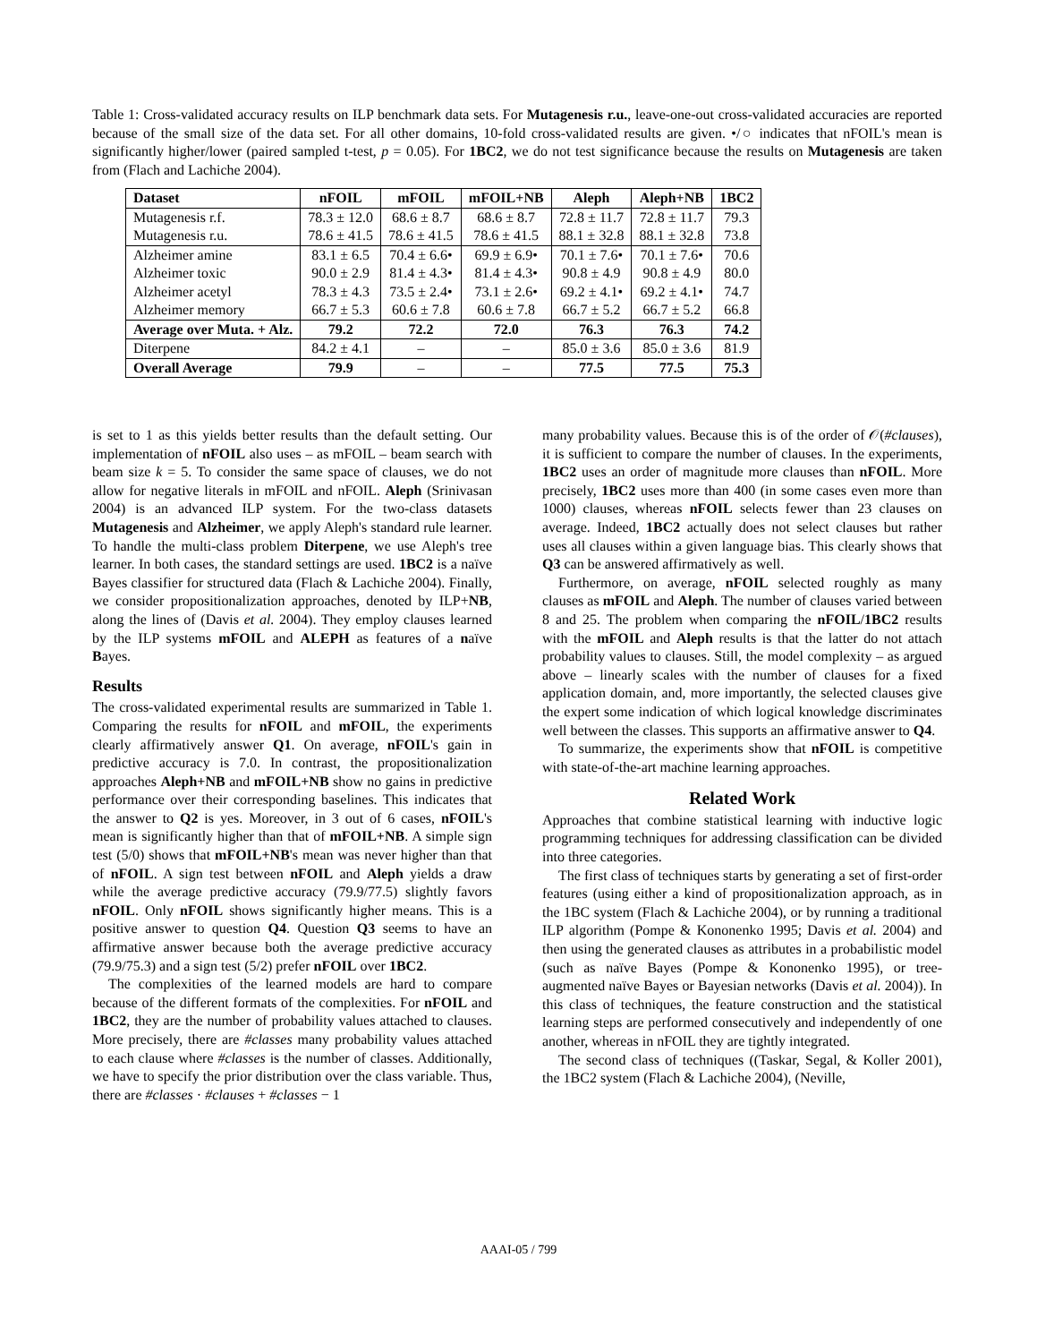Table 1: Cross-validated accuracy results on ILP benchmark data sets. For Mutagenesis r.u., leave-one-out cross-validated accuracies are reported because of the small size of the data set. For all other domains, 10-fold cross-validated results are given. •/○ indicates that nFOIL's mean is significantly higher/lower (paired sampled t-test, p = 0.05). For 1BC2, we do not test significance because the results on Mutagenesis are taken from (Flach and Lachiche 2004).
| Dataset | nFOIL | mFOIL | mFOIL+NB | Aleph | Aleph+NB | 1BC2 |
| --- | --- | --- | --- | --- | --- | --- |
| Mutagenesis r.f. | 78.3 ± 12.0 | 68.6 ± 8.7 | 68.6 ± 8.7 | 72.8 ± 11.7 | 72.8 ± 11.7 | 79.3 |
| Mutagenesis r.u. | 78.6 ± 41.5 | 78.6 ± 41.5 | 78.6 ± 41.5 | 88.1 ± 32.8 | 88.1 ± 32.8 | 73.8 |
| Alzheimer amine | 83.1 ± 6.5 | 70.4 ± 6.6• | 69.9 ± 6.9• | 70.1 ± 7.6• | 70.1 ± 7.6• | 70.6 |
| Alzheimer toxic | 90.0 ± 2.9 | 81.4 ± 4.3• | 81.4 ± 4.3• | 90.8 ± 4.9 | 90.8 ± 4.9 | 80.0 |
| Alzheimer acetyl | 78.3 ± 4.3 | 73.5 ± 2.4• | 73.1 ± 2.6• | 69.2 ± 4.1• | 69.2 ± 4.1• | 74.7 |
| Alzheimer memory | 66.7 ± 5.3 | 60.6 ± 7.8 | 60.6 ± 7.8 | 66.7 ± 5.2 | 66.7 ± 5.2 | 66.8 |
| Average over Muta. + Alz. | 79.2 | 72.2 | 72.0 | 76.3 | 76.3 | 74.2 |
| Diterpene | 84.2 ± 4.1 | – | – | 85.0 ± 3.6 | 85.0 ± 3.6 | 81.9 |
| Overall Average | 79.9 | – | – | 77.5 | 77.5 | 75.3 |
is set to 1 as this yields better results than the default setting. Our implementation of nFOIL also uses – as mFOIL – beam search with beam size k = 5. To consider the same space of clauses, we do not allow for negative literals in mFOIL and nFOIL. Aleph (Srinivasan 2004) is an advanced ILP system. For the two-class datasets Mutagenesis and Alzheimer, we apply Aleph's standard rule learner. To handle the multi-class problem Diterpene, we use Aleph's tree learner. In both cases, the standard settings are used. 1BC2 is a naïve Bayes classifier for structured data (Flach & Lachiche 2004). Finally, we consider propositionalization approaches, denoted by ILP+NB, along the lines of (Davis et al. 2004). They employ clauses learned by the ILP systems mFOIL and ALEPH as features of a naïve Bayes.
Results
The cross-validated experimental results are summarized in Table 1. Comparing the results for nFOIL and mFOIL, the experiments clearly affirmatively answer Q1. On average, nFOIL's gain in predictive accuracy is 7.0. In contrast, the propositionalization approaches Aleph+NB and mFOIL+NB show no gains in predictive performance over their corresponding baselines. This indicates that the answer to Q2 is yes. Moreover, in 3 out of 6 cases, nFOIL's mean is significantly higher than that of mFOIL+NB. A simple sign test (5/0) shows that mFOIL+NB's mean was never higher than that of nFOIL. A sign test between nFOIL and Aleph yields a draw while the average predictive accuracy (79.9/77.5) slightly favors nFOIL. Only nFOIL shows significantly higher means. This is a positive answer to question Q4. Question Q3 seems to have an affirmative answer because both the average predictive accuracy (79.9/75.3) and a sign test (5/2) prefer nFOIL over 1BC2.
The complexities of the learned models are hard to compare because of the different formats of the complexities. For nFOIL and 1BC2, they are the number of probability values attached to clauses. More precisely, there are #classes many probability values attached to each clause where #classes is the number of classes. Additionally, we have to specify the prior distribution over the class variable. Thus, there are #classes · #clauses + #classes − 1
many probability values. Because this is of the order of 𝒪(#clauses), it is sufficient to compare the number of clauses. In the experiments, 1BC2 uses an order of magnitude more clauses than nFOIL. More precisely, 1BC2 uses more than 400 (in some cases even more than 1000) clauses, whereas nFOIL selects fewer than 23 clauses on average. Indeed, 1BC2 actually does not select clauses but rather uses all clauses within a given language bias. This clearly shows that Q3 can be answered affirmatively as well.
Furthermore, on average, nFOIL selected roughly as many clauses as mFOIL and Aleph. The number of clauses varied between 8 and 25. The problem when comparing the nFOIL/1BC2 results with the mFOIL and Aleph results is that the latter do not attach probability values to clauses. Still, the model complexity – as argued above – linearly scales with the number of clauses for a fixed application domain, and, more importantly, the selected clauses give the expert some indication of which logical knowledge discriminates well between the classes. This supports an affirmative answer to Q4.
To summarize, the experiments show that nFOIL is competitive with state-of-the-art machine learning approaches.
Related Work
Approaches that combine statistical learning with inductive logic programming techniques for addressing classification can be divided into three categories.
The first class of techniques starts by generating a set of first-order features (using either a kind of propositionalization approach, as in the 1BC system (Flach & Lachiche 2004), or by running a traditional ILP algorithm (Pompe & Kononenko 1995; Davis et al. 2004) and then using the generated clauses as attributes in a probabilistic model (such as naïve Bayes (Pompe & Kononenko 1995), or tree-augmented naïve Bayes or Bayesian networks (Davis et al. 2004)). In this class of techniques, the feature construction and the statistical learning steps are performed consecutively and independently of one another, whereas in nFOIL they are tightly integrated.
The second class of techniques ((Taskar, Segal, & Koller 2001), the 1BC2 system (Flach & Lachiche 2004), (Neville,
AAAI-05 / 799